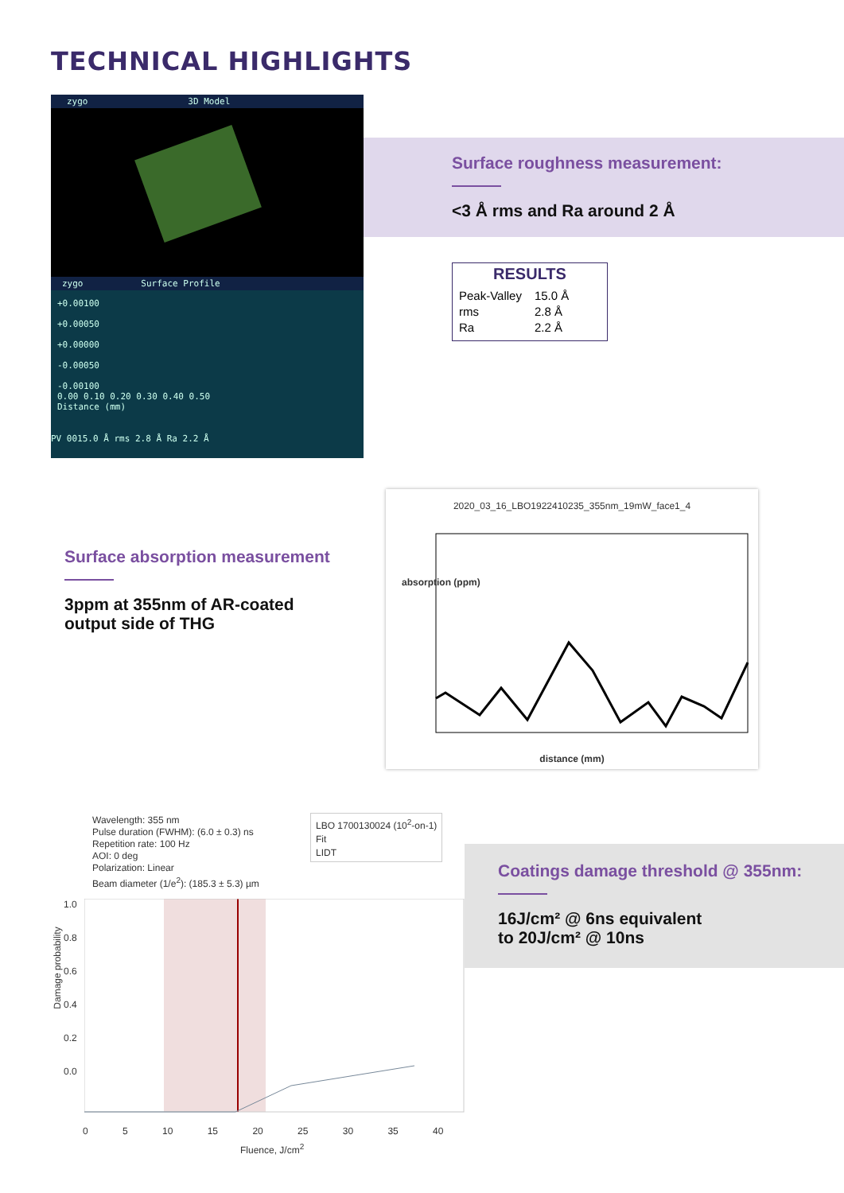TECHNICAL HIGHLIGHTS
zygo 3D Model
zygo Surface Profile
+0.00100
+0.00050
+0.00000
-0.00050
-0.00100
0.00 0.10 0.20 0.30 0.40 0.50
Distance (mm)
PV 0015.0 Å rms 2.8 Å Ra 2.2 Å
Surface roughness measurement:
<3 Å rms and Ra around 2 Å
RESULTS
| Peak-Valley | 15.0 Å |
| rms | 2.8 Å |
| Ra | 2.2 Å |
Surface absorption measurement
3ppm at 355nm of AR-coated
output side of THG
2020_03_16_LBO1922410235_355nm_19mW_face1_4
distance (mm)
absorption (ppm)
Wavelength: 355 nm
Pulse duration (FWHM): (6.0 ± 0.3) ns
Repetition rate: 100 Hz
AOI: 0 deg
Polarization: Linear
Beam diameter (1/e<sup>2</sup>): (185.3 ± 5.3) µm
LBO 1700130024 (10<sup>2</sup>-on-1)
Fit
LIDT
1.0
0.8
0.6
0.4
0.2
0.0
0 5 10 15 20 25 30 35 40
Fluence, J/cm<sup>2</sup>
Damage probability
Coatings damage threshold @ 355nm:
16J/cm² @ 6ns equivalent
to 20J/cm² @ 10ns